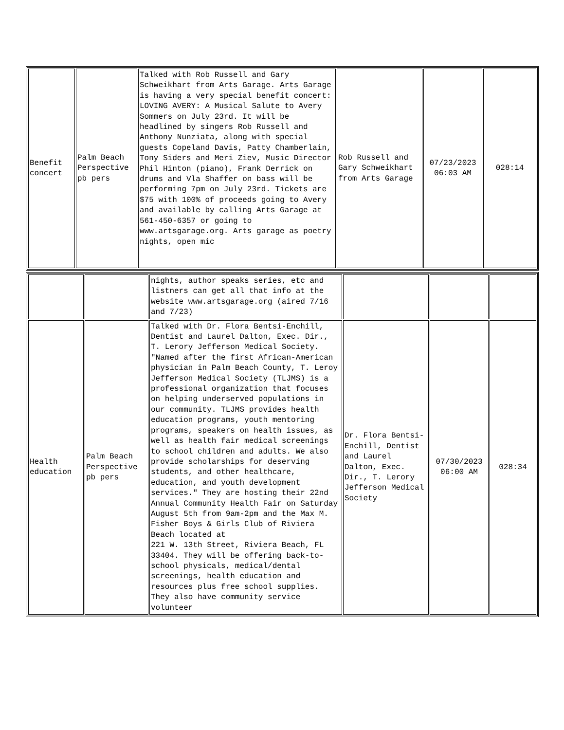| Benefit concert | Palm Beach Perspective pb pers | Talked with Rob Russell and Gary Schweikhart from Arts Garage. Arts Garage is having a very special benefit concert: LOVING AVERY: A Musical Salute to Avery Sommers on July 23rd. It will be headlined by singers Rob Russell and Anthony Nunziata, along with special guests Copeland Davis, Patty Chamberlain, Tony Siders and Meri Ziev, Music Director Phil Hinton (piano), Frank Derrick on drums and Vla Shaffer on bass will be performing 7pm on July 23rd. Tickets are $75 with 100% of proceeds going to Avery and available by calling Arts Garage at 561-450-6357 or going to www.artsgarage.org. Arts garage as poetry nights, open mic | Rob Russell and Gary Schweikhart from Arts Garage | 07/23/2023 06:03 AM | 028:14 |
| | | nights, author speaks series, etc and listners can get all that info at the website www.artsgarage.org (aired 7/16 and 7/23) | | | |
| Health education | Palm Beach Perspective pb pers | Talked with Dr. Flora Bentsi-Enchill, Dentist and Laurel Dalton, Exec. Dir., T. Lerory Jefferson Medical Society. "Named after the first African-American physician in Palm Beach County, T. Leroy Jefferson Medical Society (TLJMS) is a professional organization that focuses on helping underserved populations in our community. TLJMS provides health education programs, youth mentoring programs, speakers on health issues, as well as health fair medical screenings to school children and adults. We also provide scholarships for deserving students, and other healthcare, education, and youth development services." They are hosting their 22nd Annual Community Health Fair on Saturday August 5th from 9am-2pm and the Max M. Fisher Boys & Girls Club of Riviera Beach located at 221 W. 13th Street, Riviera Beach, FL 33404. They will be offering back-to- school physicals, medical/dental screenings, health education and resources plus free school supplies. They also have community service volunteer | Dr. Flora Bentsi-Enchill, Dentist and Laurel Dalton, Exec. Dir., T. Lerory Jefferson Medical Society | 07/30/2023 06:00 AM | 028:34 |